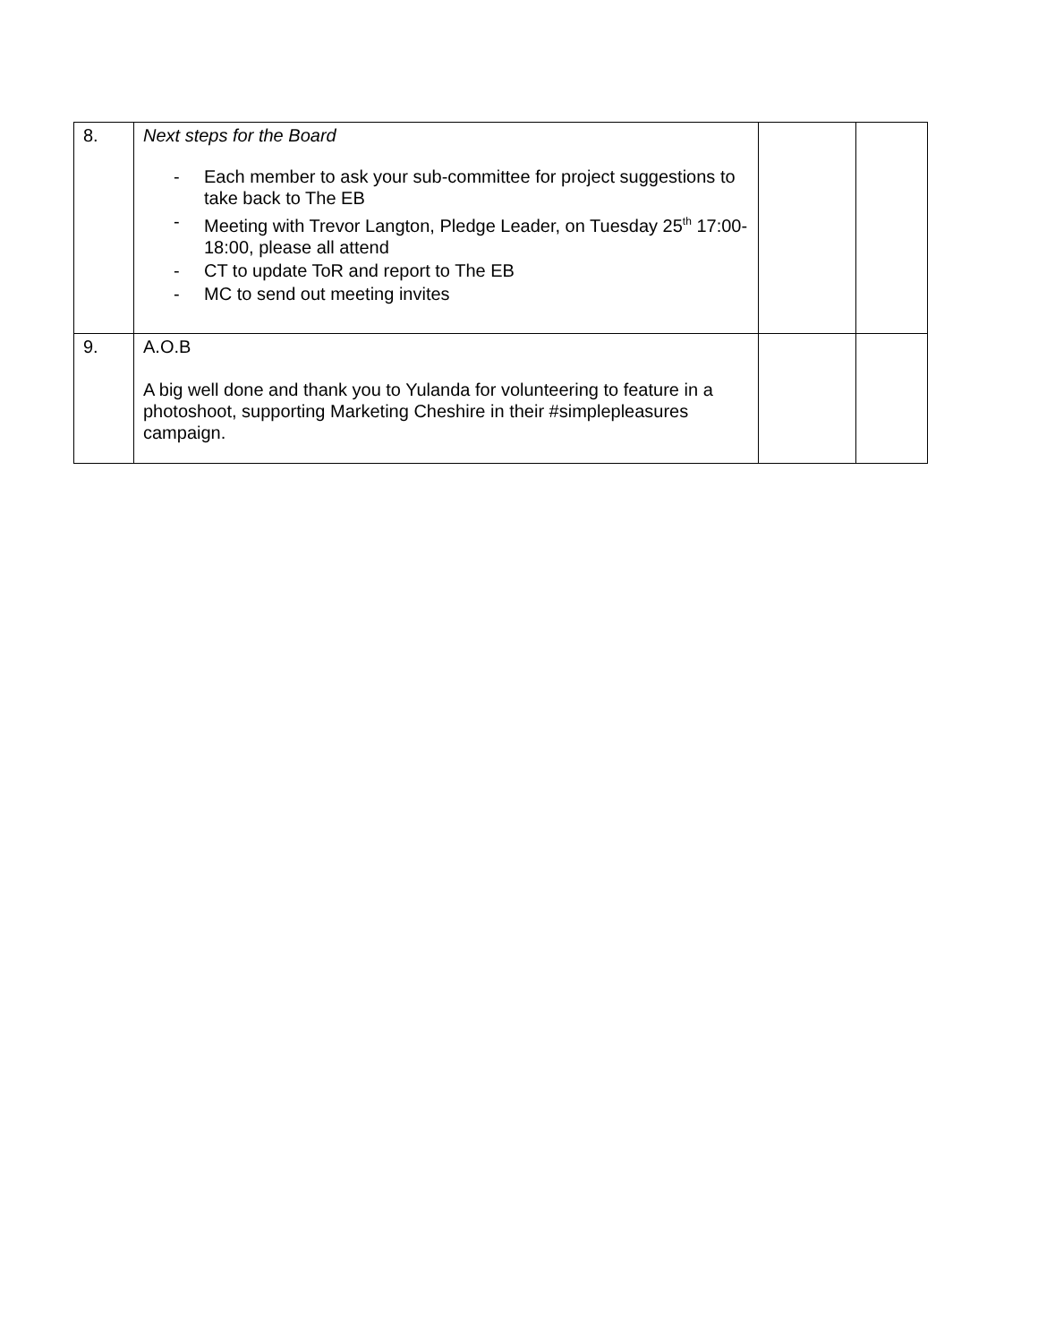| 8. | Next steps for the Board - Each member to ask your sub-committee for project suggestions to take back to The EB - Meeting with Trevor Langton, Pledge Leader, on Tuesday 25<sup>th</sup> 17:00-18:00, please all attend - CT to update ToR and report to The EB - MC to send out meeting invites | | |
| 9. | A.O.B A big well done and thank you to Yulanda for volunteering to feature in a photoshoot, supporting Marketing Cheshire in their #simplepleasures campaign. | | |